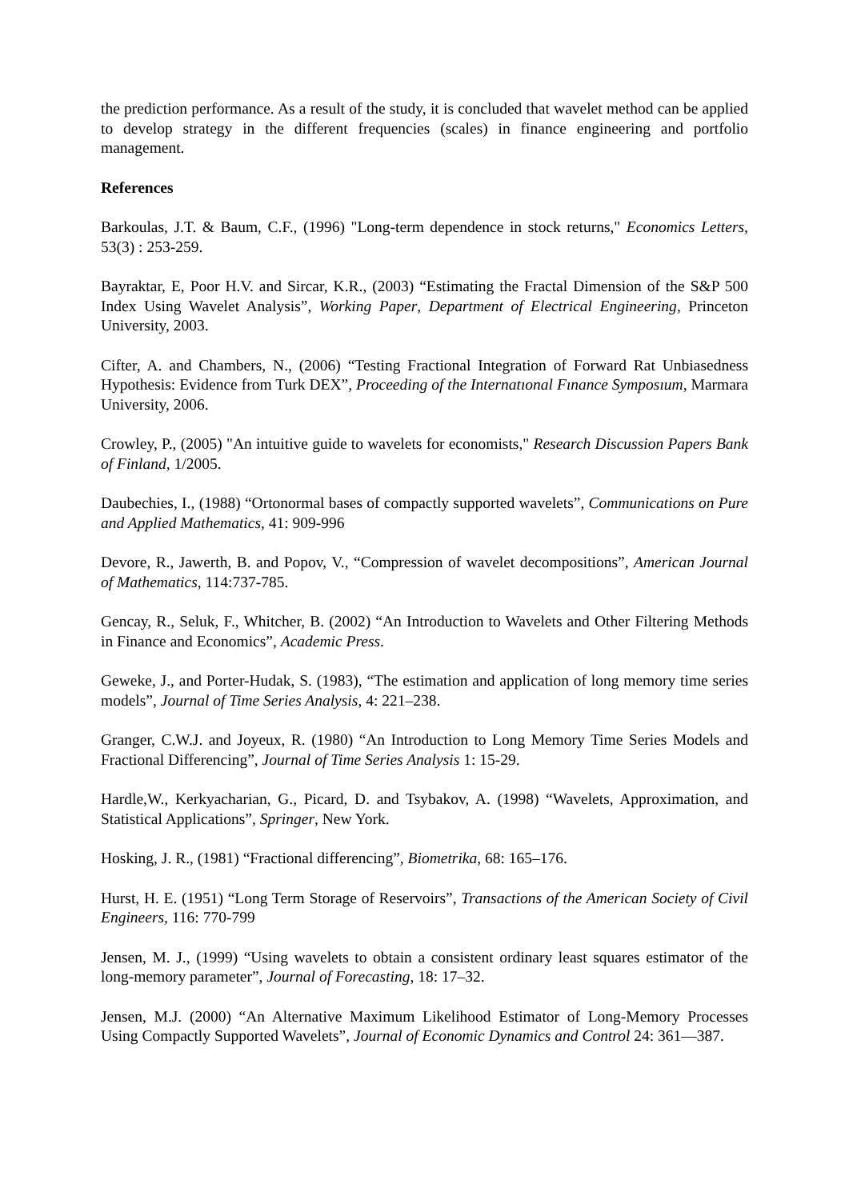the prediction performance. As a result of the study, it is concluded that wavelet method can be applied to develop strategy in the different frequencies (scales) in finance engineering and portfolio management.
References
Barkoulas, J.T. & Baum, C.F., (1996) "Long-term dependence in stock returns," Economics Letters, 53(3) : 253-259.
Bayraktar, E, Poor H.V. and Sircar, K.R., (2003) “Estimating the Fractal Dimension of the S&P 500 Index Using Wavelet Analysis”, Working Paper, Department of Electrical Engineering, Princeton University, 2003.
Cifter, A. and Chambers, N., (2006) “Testing Fractional Integration of Forward Rat Unbiasedness Hypothesis: Evidence from Turk DEX”, Proceeding of the Internatıonal Fınance Symposıum, Marmara University, 2006.
Crowley, P., (2005) "An intuitive guide to wavelets for economists," Research Discussion Papers Bank of Finland, 1/2005.
Daubechies, I., (1988) “Ortonormal bases of compactly supported wavelets”, Communications on Pure and Applied Mathematics, 41: 909-996
Devore, R., Jawerth, B. and Popov, V., “Compression of wavelet decompositions”, American Journal of Mathematics, 114:737-785.
Gencay, R., Seluk, F., Whitcher, B. (2002) “An Introduction to Wavelets and Other Filtering Methods in Finance and Economics”, Academic Press.
Geweke, J., and Porter-Hudak, S. (1983), “The estimation and application of long memory time series models”, Journal of Time Series Analysis, 4: 221–238.
Granger, C.W.J. and Joyeux, R. (1980) “An Introduction to Long Memory Time Series Models and Fractional Differencing”, Journal of Time Series Analysis 1: 15-29.
Hardle,W., Kerkyacharian, G., Picard, D. and Tsybakov, A. (1998) “Wavelets, Approximation, and Statistical Applications”, Springer, New York.
Hosking, J. R., (1981) “Fractional differencing”, Biometrika, 68: 165–176.
Hurst, H. E. (1951) “Long Term Storage of Reservoirs”, Transactions of the American Society of Civil Engineers, 116: 770-799
Jensen, M. J., (1999) “Using wavelets to obtain a consistent ordinary least squares estimator of the long-memory parameter”, Journal of Forecasting, 18: 17–32.
Jensen, M.J. (2000) “An Alternative Maximum Likelihood Estimator of Long-Memory Processes Using Compactly Supported Wavelets”, Journal of Economic Dynamics and Control 24: 361—387.